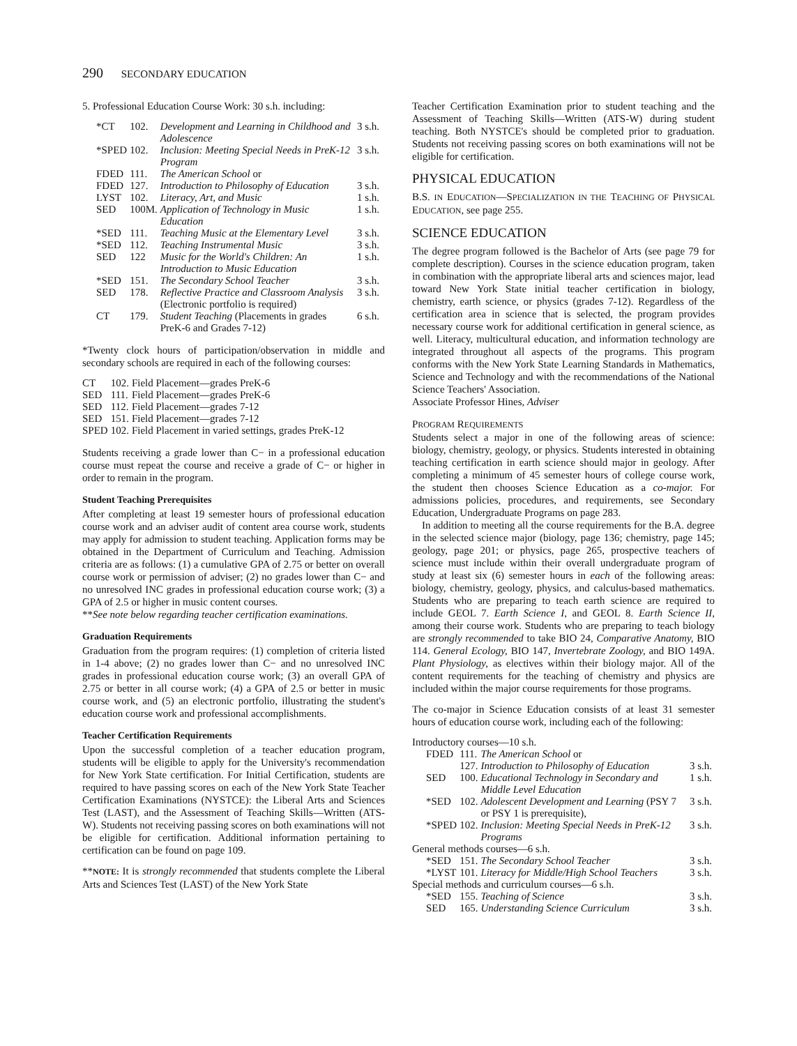290 SECONDARY EDUCATION
5. Professional Education Course Work: 30 s.h. including:
| *CT | 102. | Development and Learning in Childhood and Adolescence | 3 s.h. |
| *SPED | 102. | Inclusion: Meeting Special Needs in PreK-12 Program | 3 s.h. |
| FDED | 111. | The American School or | |
| FDED | 127. | Introduction to Philosophy of Education | 3 s.h. |
| LYST | 102. | Literacy, Art, and Music | 1 s.h. |
| SED | 100M. | Application of Technology in Music Education | 1 s.h. |
| *SED | 111. | Teaching Music at the Elementary Level | 3 s.h. |
| *SED | 112. | Teaching Instrumental Music | 3 s.h. |
| SED | 122 | Music for the World's Children: An Introduction to Music Education | 1 s.h. |
| *SED | 151. | The Secondary School Teacher | 3 s.h. |
| SED | 178. | Reflective Practice and Classroom Analysis (Electronic portfolio is required) | 3 s.h. |
| CT | 179. | Student Teaching (Placements in grades PreK-6 and Grades 7-12) | 6 s.h. |
*Twenty clock hours of participation/observation in middle and secondary schools are required in each of the following courses:
| CT | 102. | Field Placement—grades PreK-6 |
| SED | 111. | Field Placement—grades PreK-6 |
| SED | 112. | Field Placement—grades 7-12 |
| SED | 151. | Field Placement—grades 7-12 |
| SPED | 102. | Field Placement in varied settings, grades PreK-12 |
Students receiving a grade lower than C− in a professional education course must repeat the course and receive a grade of C− or higher in order to remain in the program.
Student Teaching Prerequisites
After completing at least 19 semester hours of professional education course work and an adviser audit of content area course work, students may apply for admission to student teaching. Application forms may be obtained in the Department of Curriculum and Teaching. Admission criteria are as follows: (1) a cumulative GPA of 2.75 or better on overall course work or permission of adviser; (2) no grades lower than C− and no unresolved INC grades in professional education course work; (3) a GPA of 2.5 or higher in music content courses.
**See note below regarding teacher certification examinations.
Graduation Requirements
Graduation from the program requires: (1) completion of criteria listed in 1-4 above; (2) no grades lower than C− and no unresolved INC grades in professional education course work; (3) an overall GPA of 2.75 or better in all course work; (4) a GPA of 2.5 or better in music course work, and (5) an electronic portfolio, illustrating the student's education course work and professional accomplishments.
Teacher Certification Requirements
Upon the successful completion of a teacher education program, students will be eligible to apply for the University's recommendation for New York State certification. For Initial Certification, students are required to have passing scores on each of the New York State Teacher Certification Examinations (NYSTCE): the Liberal Arts and Sciences Test (LAST), and the Assessment of Teaching Skills—Written (ATS-W). Students not receiving passing scores on both examinations will not be eligible for certification. Additional information pertaining to certification can be found on page 109.
**NOTE: It is strongly recommended that students complete the Liberal Arts and Sciences Test (LAST) of the New York State
Teacher Certification Examination prior to student teaching and the Assessment of Teaching Skills—Written (ATS-W) during student teaching. Both NYSTCE's should be completed prior to graduation. Students not receiving passing scores on both examinations will not be eligible for certification.
PHYSICAL EDUCATION
B.S. IN EDUCATION—SPECIALIZATION IN THE TEACHING OF PHYSICAL EDUCATION, see page 255.
SCIENCE EDUCATION
The degree program followed is the Bachelor of Arts (see page 79 for complete description). Courses in the science education program, taken in combination with the appropriate liberal arts and sciences major, lead toward New York State initial teacher certification in biology, chemistry, earth science, or physics (grades 7-12). Regardless of the certification area in science that is selected, the program provides necessary course work for additional certification in general science, as well. Literacy, multicultural education, and information technology are integrated throughout all aspects of the programs. This program conforms with the New York State Learning Standards in Mathematics, Science and Technology and with the recommendations of the National Science Teachers' Association.
Associate Professor Hines, Adviser
PROGRAM REQUIREMENTS
Students select a major in one of the following areas of science: biology, chemistry, geology, or physics. Students interested in obtaining teaching certification in earth science should major in geology. After completing a minimum of 45 semester hours of college course work, the student then chooses Science Education as a co-major. For admissions policies, procedures, and requirements, see Secondary Education, Undergraduate Programs on page 283.
In addition to meeting all the course requirements for the B.A. degree in the selected science major (biology, page 136; chemistry, page 145; geology, page 201; or physics, page 265, prospective teachers of science must include within their overall undergraduate program of study at least six (6) semester hours in each of the following areas: biology, chemistry, geology, physics, and calculus-based mathematics. Students who are preparing to teach earth science are required to include GEOL 7. Earth Science I, and GEOL 8. Earth Science II, among their course work. Students who are preparing to teach biology are strongly recommended to take BIO 24, Comparative Anatomy, BIO 114. General Ecology, BIO 147, Invertebrate Zoology, and BIO 149A. Plant Physiology, as electives within their biology major. All of the content requirements for the teaching of chemistry and physics are included within the major course requirements for those programs.
The co-major in Science Education consists of at least 31 semester hours of education course work, including each of the following:
| Introductory courses—10 s.h. | | | |
| FDED | 111. | The American School or | |
| | 127. | Introduction to Philosophy of Education | 3 s.h. |
| SED | 100. | Educational Technology in Secondary and Middle Level Education | 1 s.h. |
| *SED | 102. | Adolescent Development and Learning (PSY 7 or PSY 1 is prerequisite), | 3 s.h. |
| *SPED | 102. | Inclusion: Meeting Special Needs in PreK-12 Programs | 3 s.h. |
| General methods courses—6 s.h. | | | |
| *SED | 151. | The Secondary School Teacher | 3 s.h. |
| *LYST | 101. | Literacy for Middle/High School Teachers | 3 s.h. |
| Special methods and curriculum courses—6 s.h. | | | |
| *SED | 155. | Teaching of Science | 3 s.h. |
| SED | 165. | Understanding Science Curriculum | 3 s.h. |